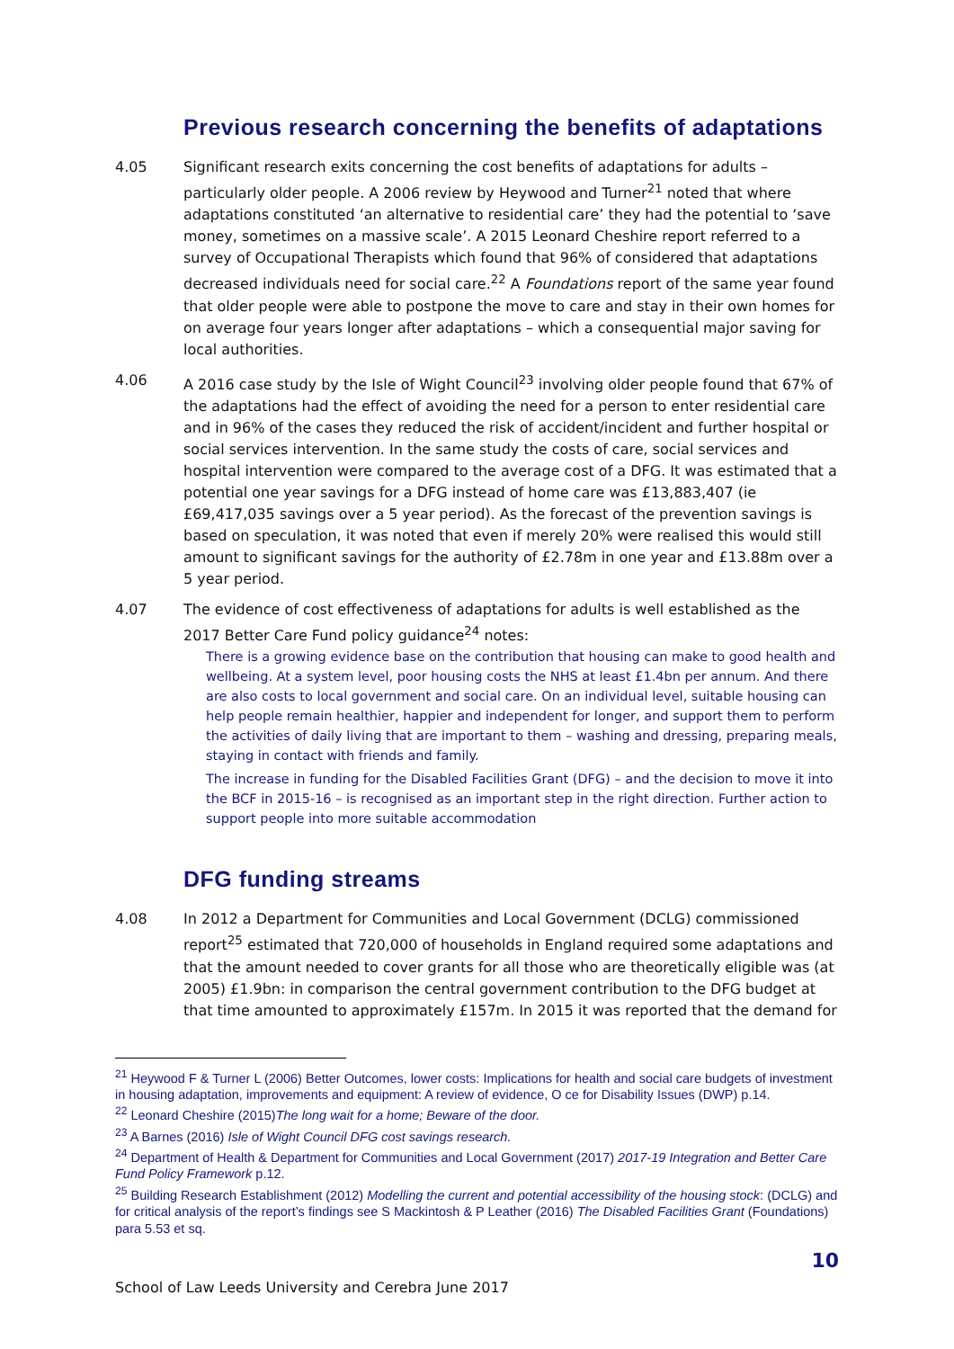Previous research concerning the benefits of adaptations
4.05 Significant research exits concerning the cost benefits of adaptations for adults – particularly older people. A 2006 review by Heywood and Turner<sup>21</sup> noted that where adaptations constituted ‘an alternative to residential care’ they had the potential to ‘save money, sometimes on a massive scale’. A 2015 Leonard Cheshire report referred to a survey of Occupational Therapists which found that 96% of considered that adaptations decreased individuals need for social care.<sup>22</sup> A Foundations report of the same year found that older people were able to postpone the move to care and stay in their own homes for on average four years longer after adaptations – which a consequential major saving for local authorities.
4.06 A 2016 case study by the Isle of Wight Council<sup>23</sup> involving older people found that 67% of the adaptations had the effect of avoiding the need for a person to enter residential care and in 96% of the cases they reduced the risk of accident/incident and further hospital or social services intervention. In the same study the costs of care, social services and hospital intervention were compared to the average cost of a DFG. It was estimated that a potential one year savings for a DFG instead of home care was £13,883,407 (ie £69,417,035 savings over a 5 year period). As the forecast of the prevention savings is based on speculation, it was noted that even if merely 20% were realised this would still amount to significant savings for the authority of £2.78m in one year and £13.88m over a 5 year period.
4.07 The evidence of cost effectiveness of adaptations for adults is well established as the 2017 Better Care Fund policy guidance<sup>24</sup> notes:
There is a growing evidence base on the contribution that housing can make to good health and wellbeing. At a system level, poor housing costs the NHS at least £1.4bn per annum. And there are also costs to local government and social care. On an individual level, suitable housing can help people remain healthier, happier and independent for longer, and support them to perform the activities of daily living that are important to them – washing and dressing, preparing meals, staying in contact with friends and family.
The increase in funding for the Disabled Facilities Grant (DFG) – and the decision to move it into the BCF in 2015-16 – is recognised as an important step in the right direction. Further action to support people into more suitable accommodation
DFG funding streams
4.08 In 2012 a Department for Communities and Local Government (DCLG) commissioned report<sup>25</sup> estimated that 720,000 of households in England required some adaptations and that the amount needed to cover grants for all those who are theoretically eligible was (at 2005) £1.9bn: in comparison the central government contribution to the DFG budget at that time amounted to approximately £157m. In 2015 it was reported that the demand for
<sup>21</sup> Heywood F & Turner L (2006) Better Outcomes, lower costs: Implications for health and social care budgets of investment in housing adaptation, improvements and equipment: A review of evidence, O ce for Disability Issues (DWP) p.14.
<sup>22</sup> Leonard Cheshire (2015)The long wait for a home; Beware of the door.
<sup>23</sup> A Barnes (2016) Isle of Wight Council DFG cost savings research.
<sup>24</sup> Department of Health & Department for Communities and Local Government (2017) 2017-19 Integration and Better Care Fund Policy Framework p.12.
<sup>25</sup> Building Research Establishment (2012) Modelling the current and potential accessibility of the housing stock: (DCLG) and for critical analysis of the report’s findings see S Mackintosh & P Leather (2016) The Disabled Facilities Grant (Foundations) para 5.53 et sq.
10
School of Law Leeds University and Cerebra June 2017